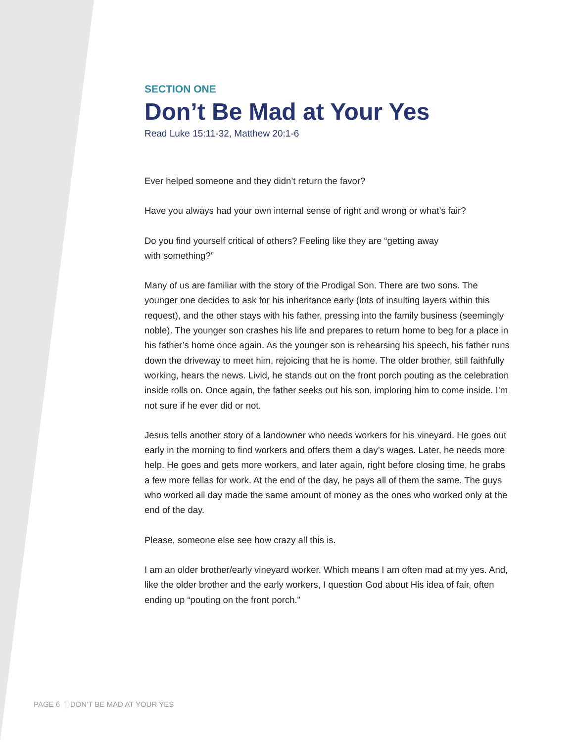SECTION ONE
Don’t Be Mad at Your Yes
Read Luke 15:11-32, Matthew 20:1-6
Ever helped someone and they didn’t return the favor?
Have you always had your own internal sense of right and wrong or what’s fair?
Do you find yourself critical of others? Feeling like they are “getting away
with something?”
Many of us are familiar with the story of the Prodigal Son. There are two sons. The younger one decides to ask for his inheritance early (lots of insulting layers within this request), and the other stays with his father, pressing into the family business (seemingly noble). The younger son crashes his life and prepares to return home to beg for a place in his father’s home once again. As the younger son is rehearsing his speech, his father runs down the driveway to meet him, rejoicing that he is home. The older brother, still faithfully working, hears the news. Livid, he stands out on the front porch pouting as the celebration inside rolls on. Once again, the father seeks out his son, imploring him to come inside. I’m not sure if he ever did or not.
Jesus tells another story of a landowner who needs workers for his vineyard. He goes out early in the morning to find workers and offers them a day’s wages. Later, he needs more help. He goes and gets more workers, and later again, right before closing time, he grabs a few more fellas for work. At the end of the day, he pays all of them the same. The guys who worked all day made the same amount of money as the ones who worked only at the end of the day.
Please, someone else see how crazy all this is.
I am an older brother/early vineyard worker. Which means I am often mad at my yes. And, like the older brother and the early workers, I question God about His idea of fair, often ending up “pouting on the front porch.”
PAGE 6 | DON’T BE MAD AT YOUR YES